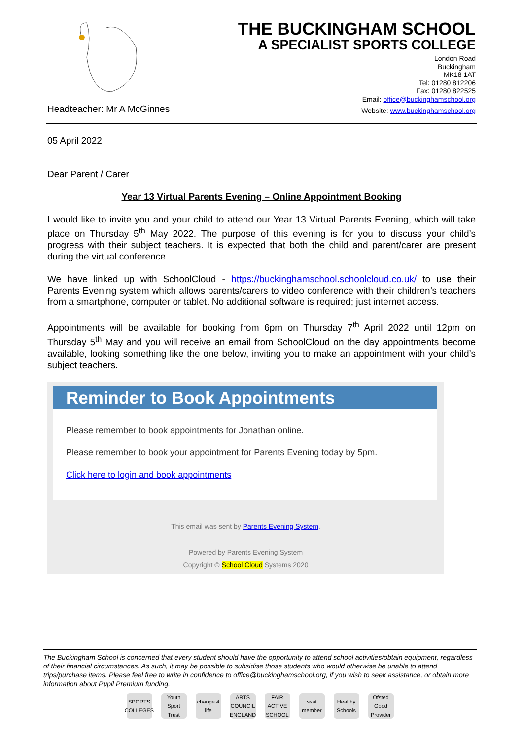THE BUCKINGHAM SCHOOL
A SPECIALIST SPORTS COLLEGE
London Road
Buckingham
MK18 1AT
Tel: 01280 812206
Fax: 01280 822525
Email: office@buckinghamschool.org
Headteacher: Mr A McGinnes Website: www.buckinghamschool.org
05 April 2022
Dear Parent / Carer
Year 13 Virtual Parents Evening – Online Appointment Booking
I would like to invite you and your child to attend our Year 13 Virtual Parents Evening, which will take place on Thursday 5<sup>th</sup> May 2022. The purpose of this evening is for you to discuss your child’s progress with their subject teachers. It is expected that both the child and parent/carer are present during the virtual conference.
We have linked up with SchoolCloud - https://buckinghamschool.schoolcloud.co.uk/ to use their Parents Evening system which allows parents/carers to video conference with their children’s teachers from a smartphone, computer or tablet. No additional software is required; just internet access.
Appointments will be available for booking from 6pm on Thursday 7<sup>th</sup> April 2022 until 12pm on Thursday 5<sup>th</sup> May and you will receive an email from SchoolCloud on the day appointments become available, looking something like the one below, inviting you to make an appointment with your child’s subject teachers.
Reminder to Book Appointments
Please remember to book appointments for Jonathan online.
Please remember to book your appointment for Parents Evening today by 5pm.
Click here to login and book appointments
This email was sent by Parents Evening System.
Powered by Parents Evening System
Copyright © School Cloud Systems 2020
The Buckingham School is concerned that every student should have the opportunity to attend school activities/obtain equipment, regardless of their financial circumstances. As such, it may be possible to subsidise those students who would otherwise be unable to attend trips/purchase items. Please feel free to write in confidence to office@buckinghamschool.org, if you wish to seek assistance, or obtain more information about Pupil Premium funding.
SPORTS COLLEGES Youth Sport Trust change 4 life ARTS COUNCIL ENGLAND FAIR ACTIVE SCHOOL ssat member Healthy Schools Ofsted Good Provider